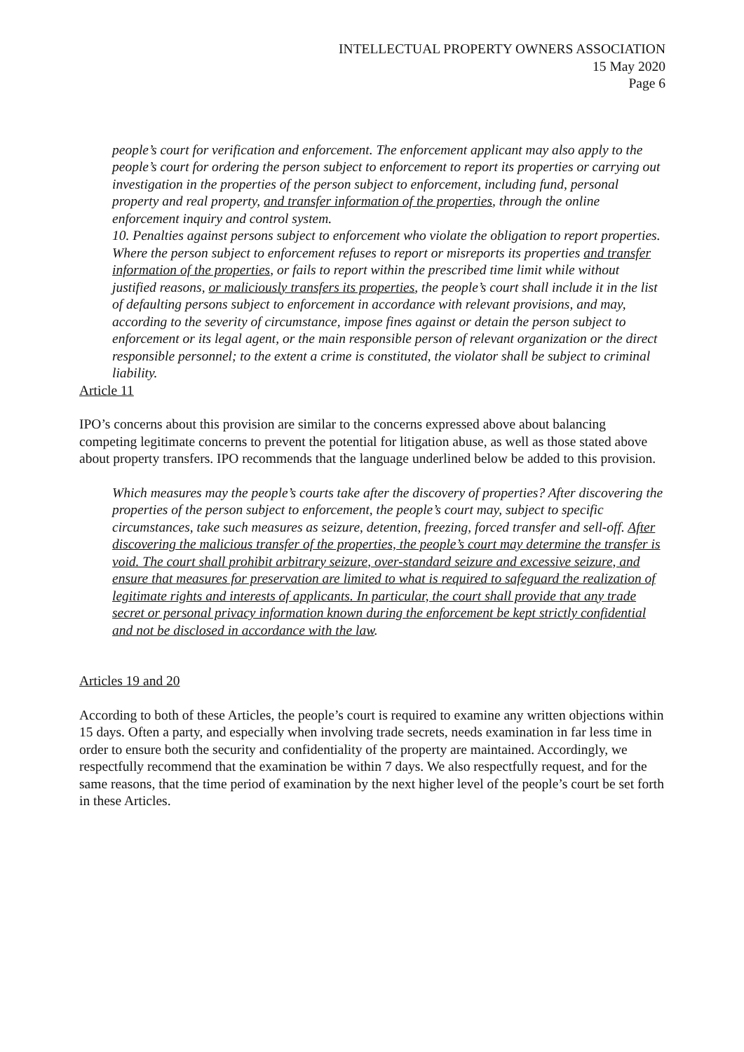INTELLECTUAL PROPERTY OWNERS ASSOCIATION
15 May 2020
Page 6
people’s court for verification and enforcement. The enforcement applicant may also apply to the people’s court for ordering the person subject to enforcement to report its properties or carrying out investigation in the properties of the person subject to enforcement, including fund, personal property and real property, and transfer information of the properties, through the online enforcement inquiry and control system.
10. Penalties against persons subject to enforcement who violate the obligation to report properties. Where the person subject to enforcement refuses to report or misreports its properties and transfer information of the properties, or fails to report within the prescribed time limit while without justified reasons, or maliciously transfers its properties, the people’s court shall include it in the list of defaulting persons subject to enforcement in accordance with relevant provisions, and may, according to the severity of circumstance, impose fines against or detain the person subject to enforcement or its legal agent, or the main responsible person of relevant organization or the direct responsible personnel; to the extent a crime is constituted, the violator shall be subject to criminal liability.
Article 11
IPO’s concerns about this provision are similar to the concerns expressed above about balancing competing legitimate concerns to prevent the potential for litigation abuse, as well as those stated above about property transfers. IPO recommends that the language underlined below be added to this provision.
Which measures may the people’s courts take after the discovery of properties? After discovering the properties of the person subject to enforcement, the people’s court may, subject to specific circumstances, take such measures as seizure, detention, freezing, forced transfer and sell-off. After discovering the malicious transfer of the properties, the people’s court may determine the transfer is void. The court shall prohibit arbitrary seizure, over-standard seizure and excessive seizure, and ensure that measures for preservation are limited to what is required to safeguard the realization of legitimate rights and interests of applicants. In particular, the court shall provide that any trade secret or personal privacy information known during the enforcement be kept strictly confidential and not be disclosed in accordance with the law.
Articles 19 and 20
According to both of these Articles, the people’s court is required to examine any written objections within 15 days. Often a party, and especially when involving trade secrets, needs examination in far less time in order to ensure both the security and confidentiality of the property are maintained. Accordingly, we respectfully recommend that the examination be within 7 days. We also respectfully request, and for the same reasons, that the time period of examination by the next higher level of the people’s court be set forth in these Articles.